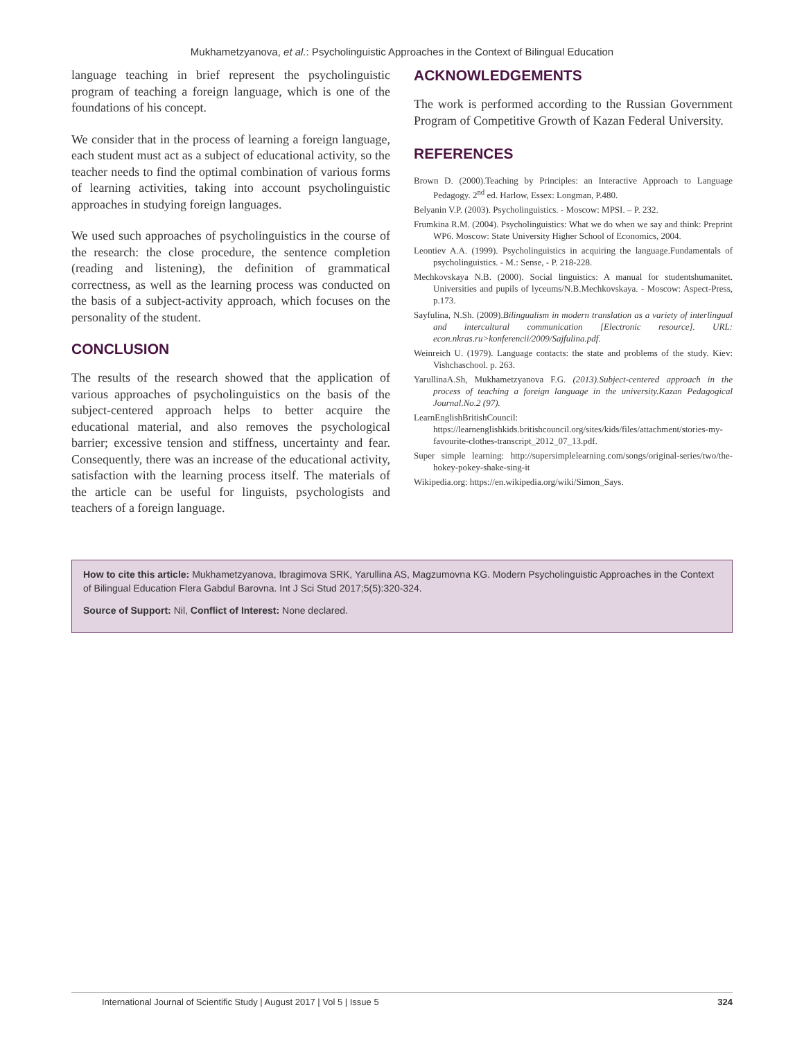Mukhametzyanova, et al.: Psycholinguistic Approaches in the Context of Bilingual Education
language teaching in brief represent the psycholinguistic program of teaching a foreign language, which is one of the foundations of his concept.
We consider that in the process of learning a foreign language, each student must act as a subject of educational activity, so the teacher needs to find the optimal combination of various forms of learning activities, taking into account psycholinguistic approaches in studying foreign languages.
We used such approaches of psycholinguistics in the course of the research: the close procedure, the sentence completion (reading and listening), the definition of grammatical correctness, as well as the learning process was conducted on the basis of a subject-activity approach, which focuses on the personality of the student.
CONCLUSION
The results of the research showed that the application of various approaches of psycholinguistics on the basis of the subject-centered approach helps to better acquire the educational material, and also removes the psychological barrier; excessive tension and stiffness, uncertainty and fear. Consequently, there was an increase of the educational activity, satisfaction with the learning process itself. The materials of the article can be useful for linguists, psychologists and teachers of a foreign language.
ACKNOWLEDGEMENTS
The work is performed according to the Russian Government Program of Competitive Growth of Kazan Federal University.
REFERENCES
Brown D. (2000).Teaching by Principles: an Interactive Approach to Language Pedagogy. 2<sup>nd</sup> ed. Harlow, Essex: Longman, P.480.
Belyanin V.P. (2003). Psycholinguistics. - Moscow: MPSI. – P. 232.
Frumkina R.M. (2004). Psycholinguistics: What we do when we say and think: Preprint WP6. Moscow: State University Higher School of Economics, 2004.
Leontiev A.A. (1999). Psycholinguistics in acquiring the language.Fundamentals of psycholinguistics. - M.: Sense, - P. 218-228.
Mechkovskaya N.B. (2000). Social linguistics: A manual for studentshumanitet. Universities and pupils of lyceums/N.B.Mechkovskaya. - Moscow: Aspect-Press, p.173.
Sayfulina, N.Sh. (2009).Bilingualism in modern translation as a variety of interlingual and intercultural communication [Electronic resource]. URL: econ.nkras.ru>konferencii/2009/Sajfulina.pdf.
Weinreich U. (1979). Language contacts: the state and problems of the study. Kiev: Vishchaschool. p. 263.
YarullinaA.Sh, Mukhametzyanova F.G. (2013).Subject-centered approach in the process of teaching a foreign language in the university.Kazan Pedagogical Journal.No.2 (97).
LearnEnglishBritishCouncil: https://learnenglishkids.britishcouncil.org/sites/kids/files/attachment/stories-my-favourite-clothes-transcript_2012_07_13.pdf.
Super simple learning: http://supersimplelearning.com/songs/original-series/two/the-hokey-pokey-shake-sing-it
Wikipedia.org: https://en.wikipedia.org/wiki/Simon_Says.
How to cite this article: Mukhametzyanova, Ibragimova SRK, Yarullina AS, Magzumovna KG. Modern Psycholinguistic Approaches in the Context of Bilingual Education Flera Gabdul Barovna. Int J Sci Stud 2017;5(5):320-324.
Source of Support: Nil, Conflict of Interest: None declared.
International Journal of Scientific Study | August 2017 | Vol 5 | Issue 5 324